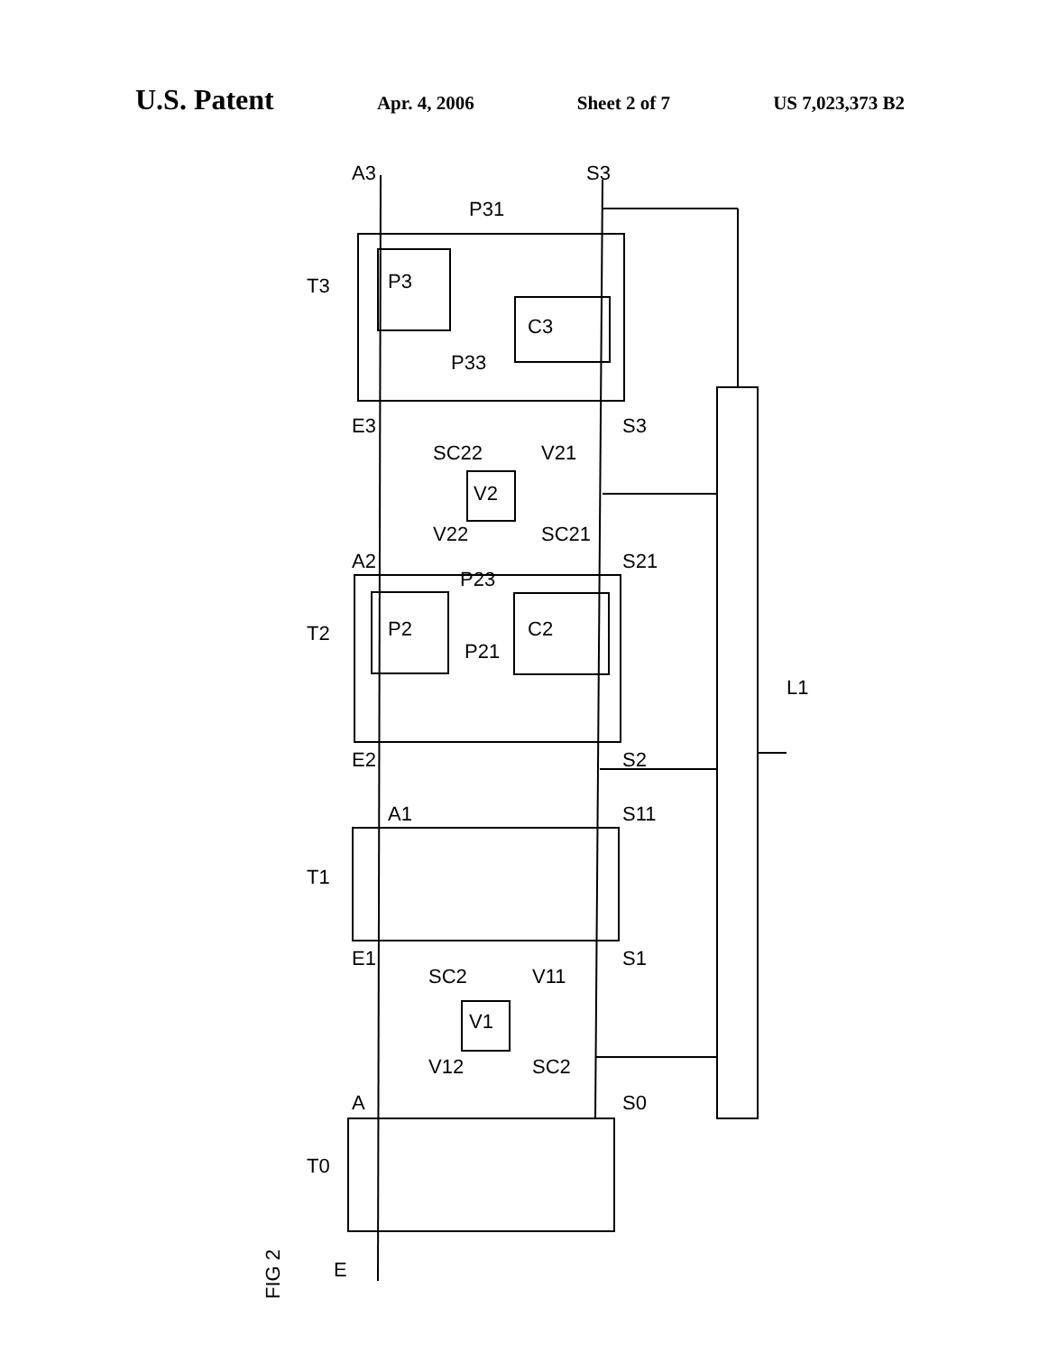U.S. Patent Apr. 4, 2006 Sheet 2 of 7 US 7,023,373 B2
FIG 2
T3
T2
T1
T0
L1
P3
C3
P2
C2
V2
V1
A3
S3
E3
S3
A2
S21
E2
S2
A1
S11
E1
S1
A
S0
E
SC22
V21
V22
SC21
SC2
V11
V12
SC2
P31
P33
P23
P21